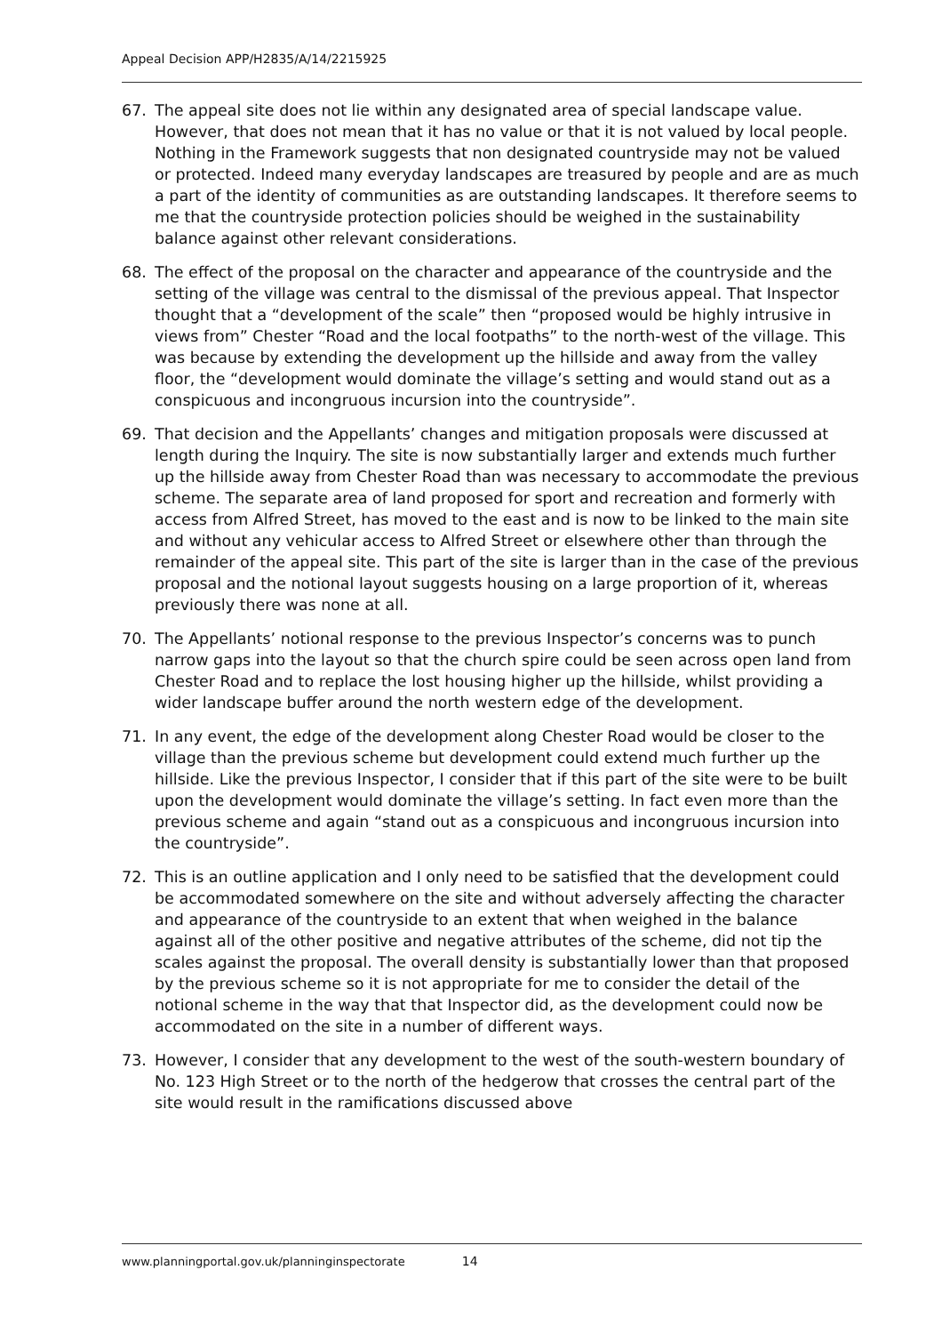Appeal Decision APP/H2835/A/14/2215925
67. The appeal site does not lie within any designated area of special landscape value. However, that does not mean that it has no value or that it is not valued by local people. Nothing in the Framework suggests that non designated countryside may not be valued or protected. Indeed many everyday landscapes are treasured by people and are as much a part of the identity of communities as are outstanding landscapes. It therefore seems to me that the countryside protection policies should be weighed in the sustainability balance against other relevant considerations.
68. The effect of the proposal on the character and appearance of the countryside and the setting of the village was central to the dismissal of the previous appeal. That Inspector thought that a “development of the scale” then “proposed would be highly intrusive in views from” Chester “Road and the local footpaths” to the north-west of the village. This was because by extending the development up the hillside and away from the valley floor, the “development would dominate the village’s setting and would stand out as a conspicuous and incongruous incursion into the countryside”.
69. That decision and the Appellants’ changes and mitigation proposals were discussed at length during the Inquiry. The site is now substantially larger and extends much further up the hillside away from Chester Road than was necessary to accommodate the previous scheme. The separate area of land proposed for sport and recreation and formerly with access from Alfred Street, has moved to the east and is now to be linked to the main site and without any vehicular access to Alfred Street or elsewhere other than through the remainder of the appeal site. This part of the site is larger than in the case of the previous proposal and the notional layout suggests housing on a large proportion of it, whereas previously there was none at all.
70. The Appellants’ notional response to the previous Inspector’s concerns was to punch narrow gaps into the layout so that the church spire could be seen across open land from Chester Road and to replace the lost housing higher up the hillside, whilst providing a wider landscape buffer around the north western edge of the development.
71. In any event, the edge of the development along Chester Road would be closer to the village than the previous scheme but development could extend much further up the hillside. Like the previous Inspector, I consider that if this part of the site were to be built upon the development would dominate the village’s setting. In fact even more than the previous scheme and again “stand out as a conspicuous and incongruous incursion into the countryside”.
72. This is an outline application and I only need to be satisfied that the development could be accommodated somewhere on the site and without adversely affecting the character and appearance of the countryside to an extent that when weighed in the balance against all of the other positive and negative attributes of the scheme, did not tip the scales against the proposal. The overall density is substantially lower than that proposed by the previous scheme so it is not appropriate for me to consider the detail of the notional scheme in the way that that Inspector did, as the development could now be accommodated on the site in a number of different ways.
73. However, I consider that any development to the west of the south-western boundary of No. 123 High Street or to the north of the hedgerow that crosses the central part of the site would result in the ramifications discussed above
www.planningportal.gov.uk/planninginspectorate 14